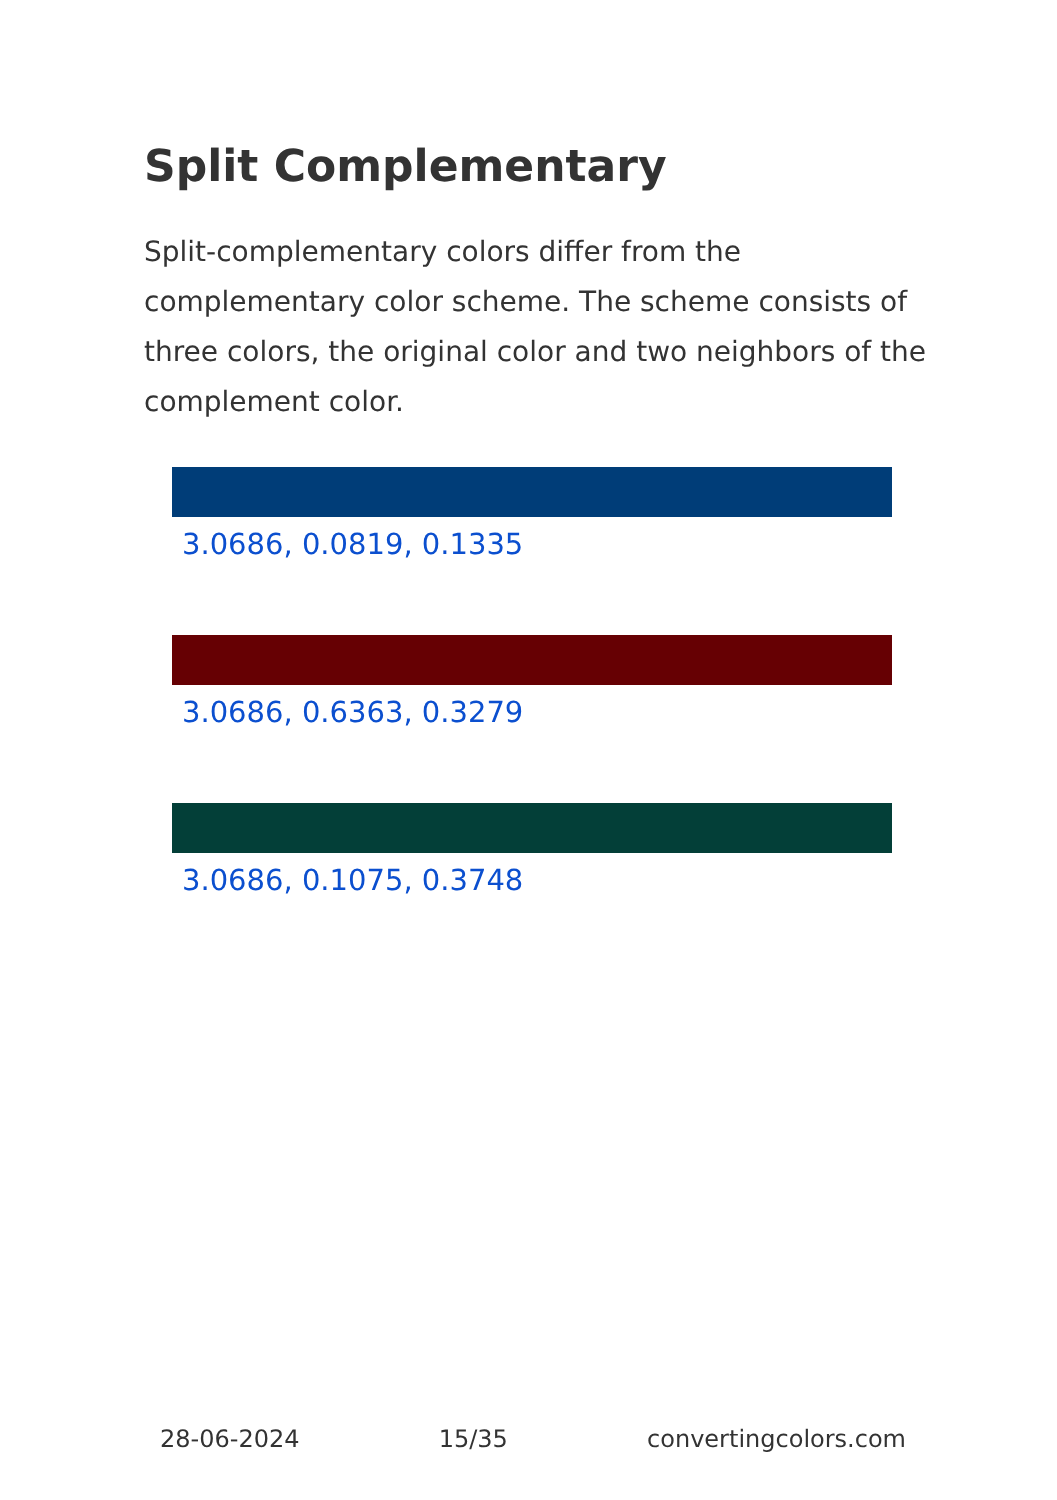Split Complementary
Split-complementary colors differ from the complementary color scheme. The scheme consists of three colors, the original color and two neighbors of the complement color.
3.0686, 0.0819, 0.1335
3.0686, 0.6363, 0.3279
3.0686, 0.1075, 0.3748
28-06-2024 15/35 convertingcolors.com